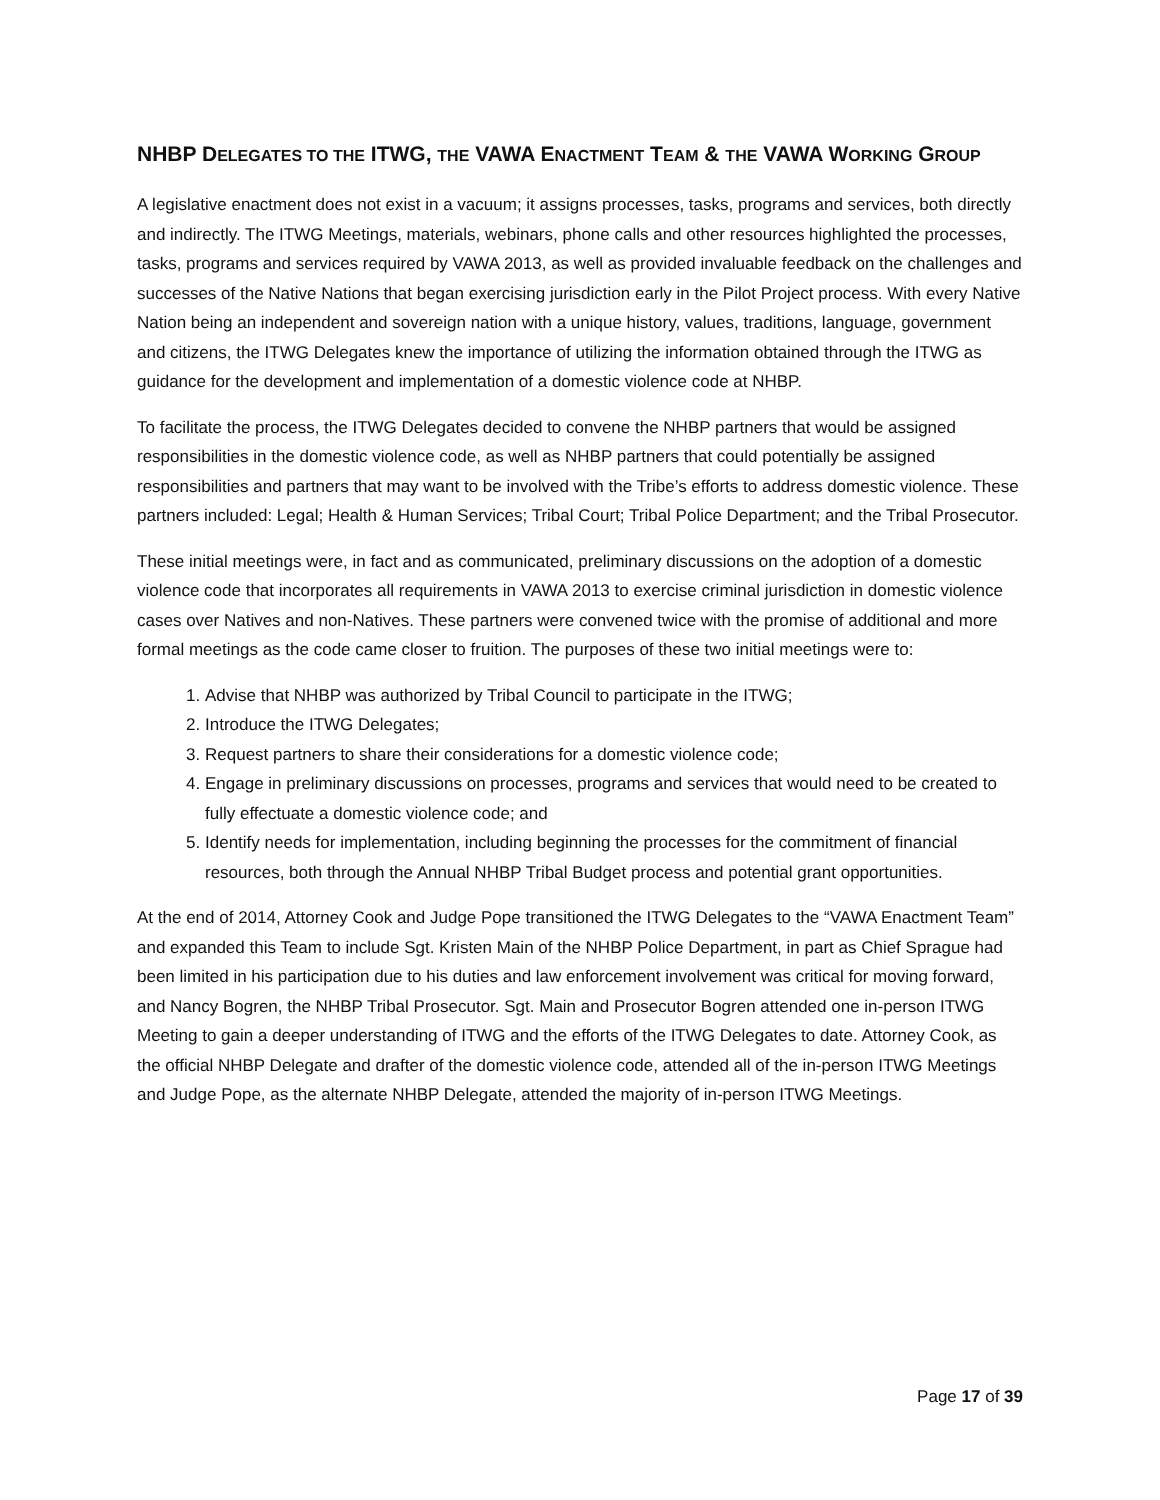NHBP DELEGATES TO THE ITWG, THE VAWA ENACTMENT TEAM & THE VAWA WORKING GROUP
A legislative enactment does not exist in a vacuum; it assigns processes, tasks, programs and services, both directly and indirectly. The ITWG Meetings, materials, webinars, phone calls and other resources highlighted the processes, tasks, programs and services required by VAWA 2013, as well as provided invaluable feedback on the challenges and successes of the Native Nations that began exercising jurisdiction early in the Pilot Project process. With every Native Nation being an independent and sovereign nation with a unique history, values, traditions, language, government and citizens, the ITWG Delegates knew the importance of utilizing the information obtained through the ITWG as guidance for the development and implementation of a domestic violence code at NHBP.
To facilitate the process, the ITWG Delegates decided to convene the NHBP partners that would be assigned responsibilities in the domestic violence code, as well as NHBP partners that could potentially be assigned responsibilities and partners that may want to be involved with the Tribe’s efforts to address domestic violence. These partners included: Legal; Health & Human Services; Tribal Court; Tribal Police Department; and the Tribal Prosecutor.
These initial meetings were, in fact and as communicated, preliminary discussions on the adoption of a domestic violence code that incorporates all requirements in VAWA 2013 to exercise criminal jurisdiction in domestic violence cases over Natives and non-Natives. These partners were convened twice with the promise of additional and more formal meetings as the code came closer to fruition. The purposes of these two initial meetings were to:
1. Advise that NHBP was authorized by Tribal Council to participate in the ITWG;
2. Introduce the ITWG Delegates;
3. Request partners to share their considerations for a domestic violence code;
4. Engage in preliminary discussions on processes, programs and services that would need to be created to fully effectuate a domestic violence code; and
5. Identify needs for implementation, including beginning the processes for the commitment of financial resources, both through the Annual NHBP Tribal Budget process and potential grant opportunities.
At the end of 2014, Attorney Cook and Judge Pope transitioned the ITWG Delegates to the “VAWA Enactment Team” and expanded this Team to include Sgt. Kristen Main of the NHBP Police Department, in part as Chief Sprague had been limited in his participation due to his duties and law enforcement involvement was critical for moving forward, and Nancy Bogren, the NHBP Tribal Prosecutor. Sgt. Main and Prosecutor Bogren attended one in-person ITWG Meeting to gain a deeper understanding of ITWG and the efforts of the ITWG Delegates to date. Attorney Cook, as the official NHBP Delegate and drafter of the domestic violence code, attended all of the in-person ITWG Meetings and Judge Pope, as the alternate NHBP Delegate, attended the majority of in-person ITWG Meetings.
Page 17 of 39